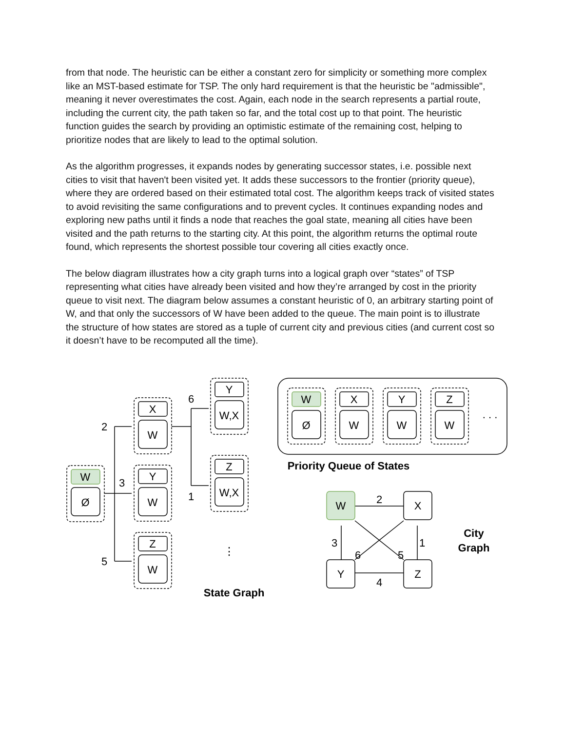from that node. The heuristic can be either a constant zero for simplicity or something more complex like an MST-based estimate for TSP. The only hard requirement is that the heuristic be "admissible", meaning it never overestimates the cost. Again, each node in the search represents a partial route, including the current city, the path taken so far, and the total cost up to that point. The heuristic function guides the search by providing an optimistic estimate of the remaining cost, helping to prioritize nodes that are likely to lead to the optimal solution.
As the algorithm progresses, it expands nodes by generating successor states, i.e. possible next cities to visit that haven't been visited yet. It adds these successors to the frontier (priority queue), where they are ordered based on their estimated total cost. The algorithm keeps track of visited states to avoid revisiting the same configurations and to prevent cycles. It continues expanding nodes and exploring new paths until it finds a node that reaches the goal state, meaning all cities have been visited and the path returns to the starting city. At this point, the algorithm returns the optimal route found, which represents the shortest possible tour covering all cities exactly once.
The below diagram illustrates how a city graph turns into a logical graph over “states” of TSP representing what cities have already been visited and how they’re arranged by cost in the priority queue to visit next. The diagram below assumes a constant heuristic of 0, an arbitrary starting point of W, and that only the successors of W have been added to the queue. The main point is to illustrate the structure of how states are stored as a tuple of current city and previous cities (and current cost so it doesn’t have to be recomputed all the time).
W
Ø
X
W
Y
W
Z
W
Y
W,X
Z
W,X
2
3
5
6
1
⋮
State Graph
W
Ø
X
W
Y
W
Z
W
. . .
Priority Queue of States
W
X
Y
Z
2
3
1
6
5
4
City
Graph